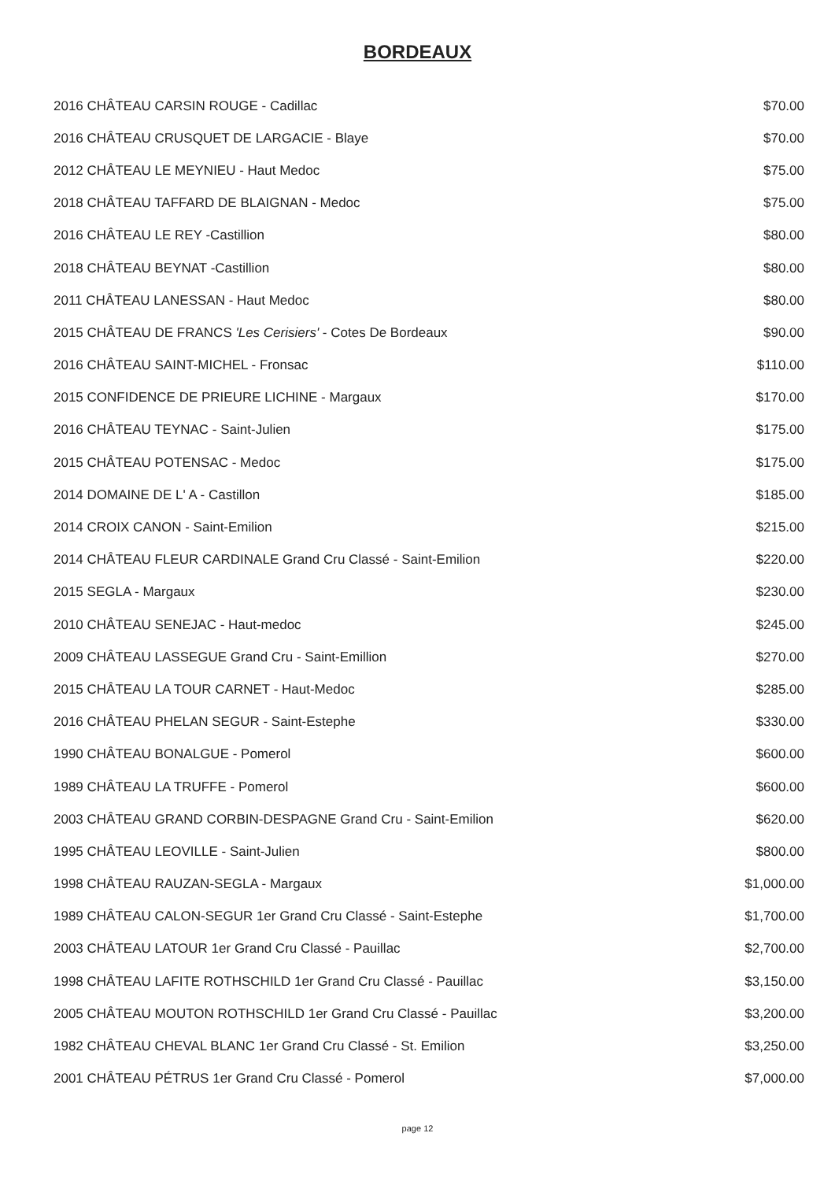BORDEAUX
| 2016 CHÂTEAU CARSIN ROUGE - Cadillac | $70.00 |
| 2016 CHÂTEAU CRUSQUET DE LARGACIE - Blaye | $70.00 |
| 2012 CHÂTEAU LE MEYNIEU - Haut Medoc | $75.00 |
| 2018 CHÂTEAU TAFFARD DE BLAIGNAN - Medoc | $75.00 |
| 2016 CHÂTEAU LE REY -Castillion | $80.00 |
| 2018 CHÂTEAU BEYNAT -Castillion | $80.00 |
| 2011 CHÂTEAU LANESSAN - Haut Medoc | $80.00 |
| 2015 CHÂTEAU DE FRANCS 'Les Cerisiers' - Cotes De Bordeaux | $90.00 |
| 2016 CHÂTEAU SAINT-MICHEL - Fronsac | $110.00 |
| 2015 CONFIDENCE DE PRIEURE LICHINE - Margaux | $170.00 |
| 2016 CHÂTEAU TEYNAC - Saint-Julien | $175.00 |
| 2015 CHÂTEAU POTENSAC - Medoc | $175.00 |
| 2014 DOMAINE DE L' A - Castillon | $185.00 |
| 2014 CROIX CANON - Saint-Emilion | $215.00 |
| 2014 CHÂTEAU FLEUR CARDINALE Grand Cru Classé - Saint-Emilion | $220.00 |
| 2015 SEGLA - Margaux | $230.00 |
| 2010 CHÂTEAU SENEJAC - Haut-medoc | $245.00 |
| 2009 CHÂTEAU LASSEGUE Grand Cru - Saint-Emillion | $270.00 |
| 2015 CHÂTEAU LA TOUR CARNET - Haut-Medoc | $285.00 |
| 2016 CHÂTEAU PHELAN SEGUR - Saint-Estephe | $330.00 |
| 1990 CHÂTEAU BONALGUE - Pomerol | $600.00 |
| 1989 CHÂTEAU LA TRUFFE - Pomerol | $600.00 |
| 2003 CHÂTEAU GRAND CORBIN-DESPAGNE Grand Cru - Saint-Emilion | $620.00 |
| 1995 CHÂTEAU LEOVILLE - Saint-Julien | $800.00 |
| 1998 CHÂTEAU RAUZAN-SEGLA - Margaux | $1,000.00 |
| 1989 CHÂTEAU CALON-SEGUR 1er Grand Cru Classé - Saint-Estephe | $1,700.00 |
| 2003 CHÂTEAU LATOUR 1er Grand Cru Classé - Pauillac | $2,700.00 |
| 1998 CHÂTEAU LAFITE ROTHSCHILD 1er Grand Cru Classé - Pauillac | $3,150.00 |
| 2005 CHÂTEAU MOUTON ROTHSCHILD 1er Grand Cru Classé - Pauillac | $3,200.00 |
| 1982 CHÂTEAU CHEVAL BLANC 1er Grand Cru Classé - St. Emilion | $3,250.00 |
| 2001 CHÂTEAU PÉTRUS 1er Grand Cru Classé - Pomerol | $7,000.00 |
page 12